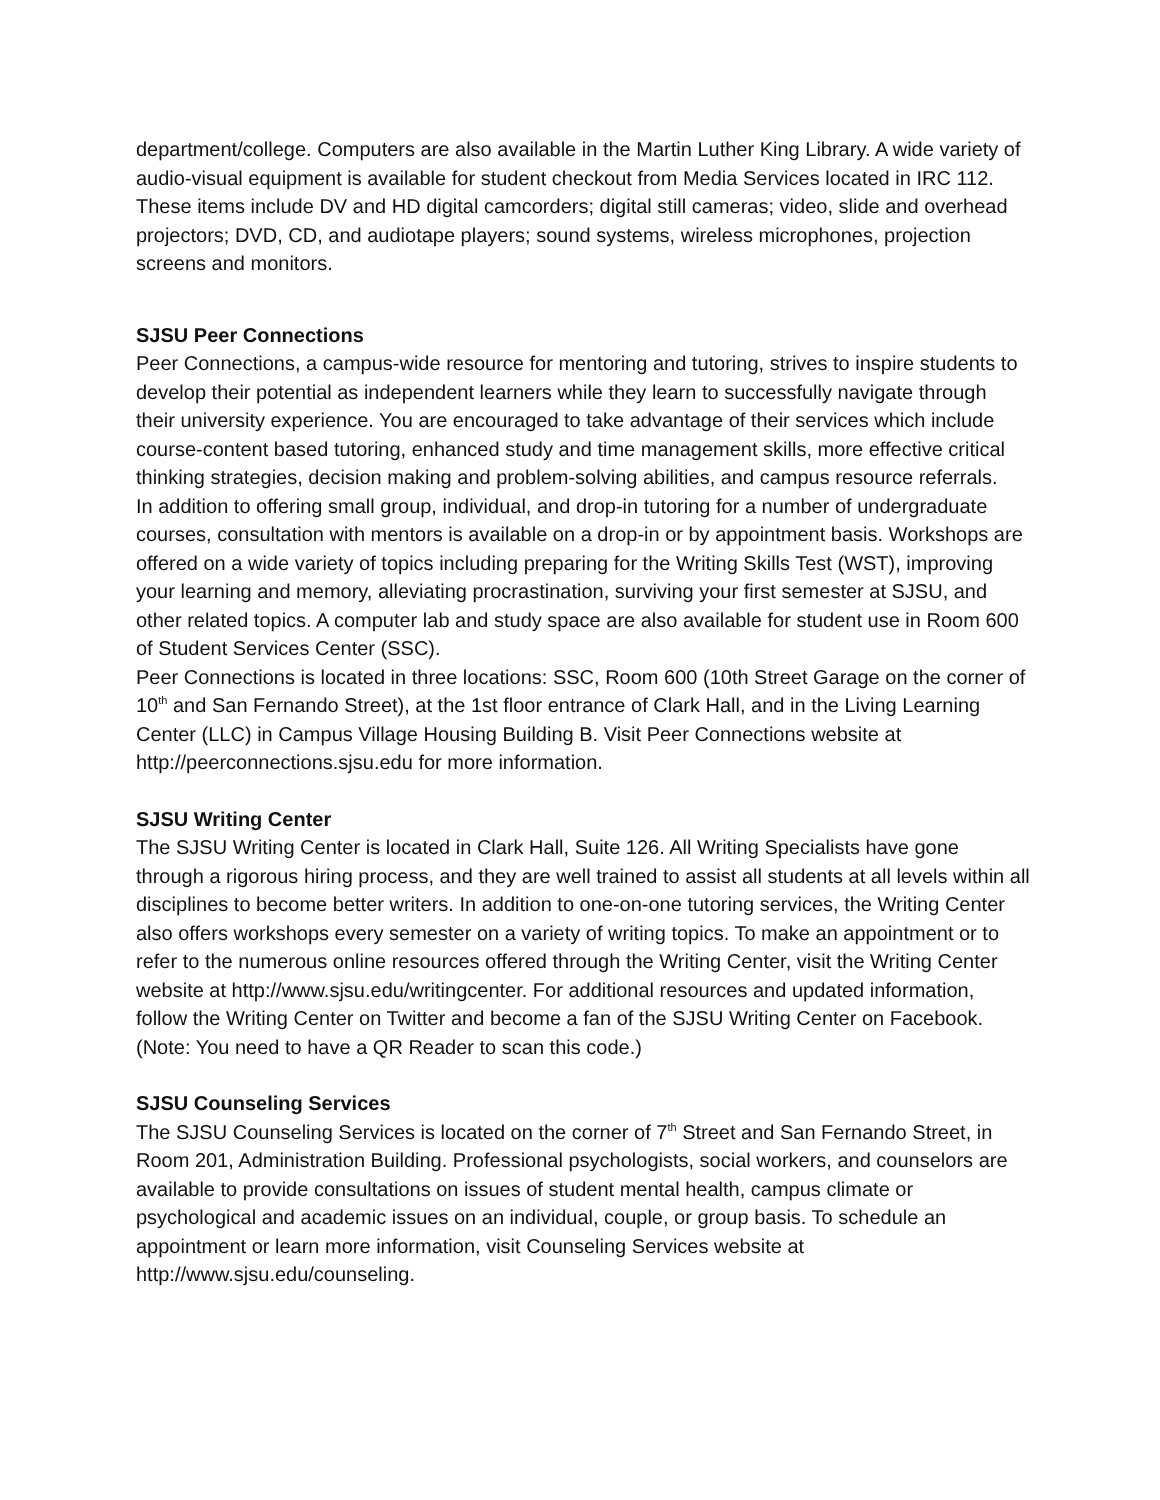department/college. Computers are also available in the Martin Luther King Library. A wide variety of audio-visual equipment is available for student checkout from Media Services located in IRC 112. These items include DV and HD digital camcorders; digital still cameras; video, slide and overhead projectors; DVD, CD, and audiotape players; sound systems, wireless microphones, projection screens and monitors.
SJSU Peer Connections
Peer Connections, a campus-wide resource for mentoring and tutoring, strives to inspire students to develop their potential as independent learners while they learn to successfully navigate through their university experience. You are encouraged to take advantage of their services which include course-content based tutoring, enhanced study and time management skills, more effective critical thinking strategies, decision making and problem-solving abilities, and campus resource referrals.
In addition to offering small group, individual, and drop-in tutoring for a number of undergraduate courses, consultation with mentors is available on a drop-in or by appointment basis. Workshops are offered on a wide variety of topics including preparing for the Writing Skills Test (WST), improving your learning and memory, alleviating procrastination, surviving your first semester at SJSU, and other related topics. A computer lab and study space are also available for student use in Room 600 of Student Services Center (SSC).
Peer Connections is located in three locations: SSC, Room 600 (10th Street Garage on the corner of 10<sup>th</sup> and San Fernando Street), at the 1st floor entrance of Clark Hall, and in the Living Learning Center (LLC) in Campus Village Housing Building B. Visit Peer Connections website at http://peerconnections.sjsu.edu for more information.
SJSU Writing Center
The SJSU Writing Center is located in Clark Hall, Suite 126. All Writing Specialists have gone through a rigorous hiring process, and they are well trained to assist all students at all levels within all disciplines to become better writers. In addition to one-on-one tutoring services, the Writing Center also offers workshops every semester on a variety of writing topics. To make an appointment or to refer to the numerous online resources offered through the Writing Center, visit the Writing Center website at http://www.sjsu.edu/writingcenter. For additional resources and updated information, follow the Writing Center on Twitter and become a fan of the SJSU Writing Center on Facebook. (Note: You need to have a QR Reader to scan this code.)
SJSU Counseling Services
The SJSU Counseling Services is located on the corner of 7<sup>th</sup> Street and San Fernando Street, in Room 201, Administration Building. Professional psychologists, social workers, and counselors are available to provide consultations on issues of student mental health, campus climate or psychological and academic issues on an individual, couple, or group basis. To schedule an appointment or learn more information, visit Counseling Services website at http://www.sjsu.edu/counseling.